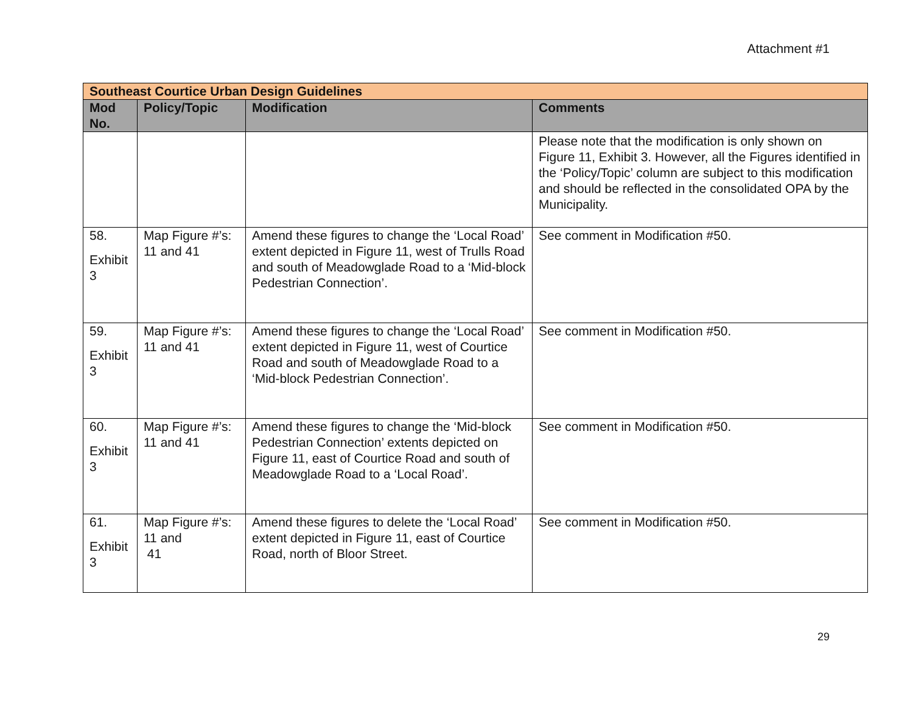Attachment #1
| Southeast Courtice Urban Design Guidelines | | | |
| Mod No. | Policy/Topic | Modification | Comments |
| | | | Please note that the modification is only shown on Figure 11, Exhibit 3. However, all the Figures identified in the ‘Policy/Topic’ column are subject to this modification and should be reflected in the consolidated OPA by the Municipality. |
| 58. Exhibit 3 | Map Figure #’s: 11 and 41 | Amend these figures to change the ‘Local Road’ extent depicted in Figure 11, west of Trulls Road and south of Meadowglade Road to a ‘Mid-block Pedestrian Connection’. | See comment in Modification #50. |
| 59. Exhibit 3 | Map Figure #’s: 11 and 41 | Amend these figures to change the ‘Local Road’ extent depicted in Figure 11, west of Courtice Road and south of Meadowglade Road to a ‘Mid-block Pedestrian Connection’. | See comment in Modification #50. |
| 60. Exhibit 3 | Map Figure #’s: 11 and 41 | Amend these figures to change the ‘Mid-block Pedestrian Connection’ extents depicted on Figure 11, east of Courtice Road and south of Meadowglade Road to a ‘Local Road’. | See comment in Modification #50. |
| 61. Exhibit 3 | Map Figure #’s: 11 and 41 | Amend these figures to delete the ‘Local Road’ extent depicted in Figure 11, east of Courtice Road, north of Bloor Street. | See comment in Modification #50. |
29